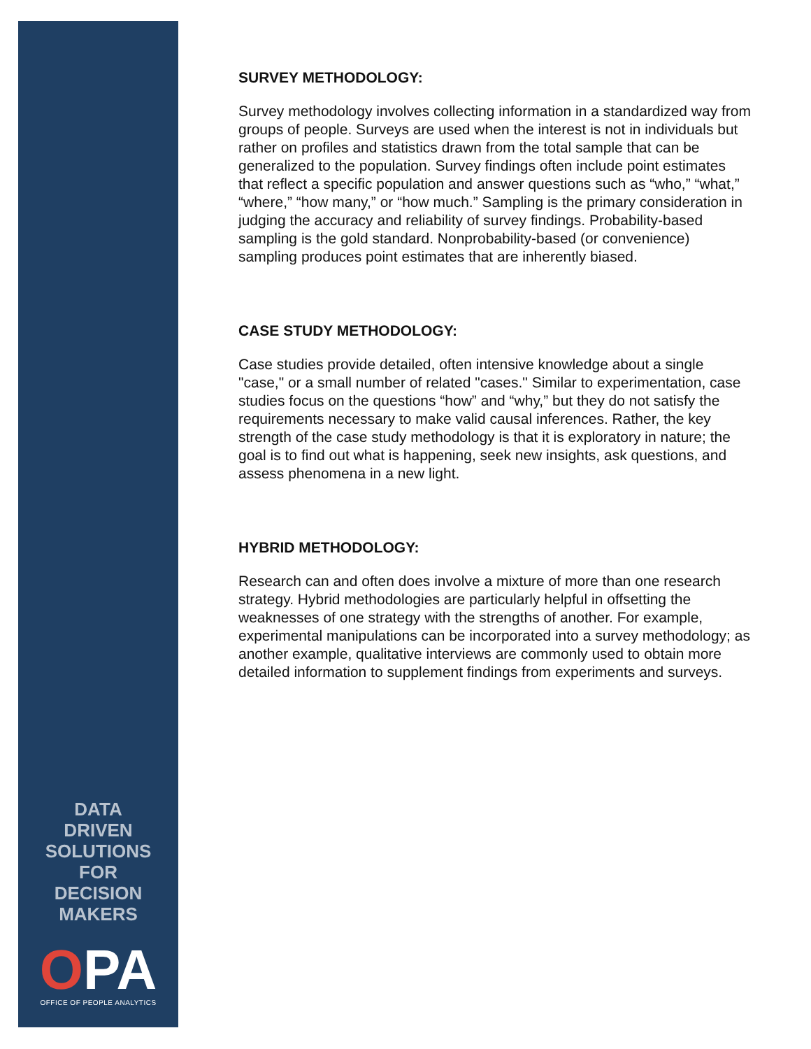DATA
DRIVEN
SOLUTIONS
FOR
DECISION
MAKERS
OPA
OFFICE OF PEOPLE ANALYTICS
SURVEY METHODOLOGY:
Survey methodology involves collecting information in a standardized way from groups of people. Surveys are used when the interest is not in individuals but rather on profiles and statistics drawn from the total sample that can be generalized to the population. Survey findings often include point estimates that reflect a specific population and answer questions such as “who,” “what,” “where,” “how many,” or “how much.” Sampling is the primary consideration in judging the accuracy and reliability of survey findings. Probability-based sampling is the gold standard. Nonprobability-based (or convenience) sampling produces point estimates that are inherently biased.
CASE STUDY METHODOLOGY:
Case studies provide detailed, often intensive knowledge about a single "case," or a small number of related "cases." Similar to experimentation, case studies focus on the questions “how” and “why,” but they do not satisfy the requirements necessary to make valid causal inferences. Rather, the key strength of the case study methodology is that it is exploratory in nature; the goal is to find out what is happening, seek new insights, ask questions, and assess phenomena in a new light.
HYBRID METHODOLOGY:
Research can and often does involve a mixture of more than one research strategy. Hybrid methodologies are particularly helpful in offsetting the weaknesses of one strategy with the strengths of another. For example, experimental manipulations can be incorporated into a survey methodology; as another example, qualitative interviews are commonly used to obtain more detailed information to supplement findings from experiments and surveys.